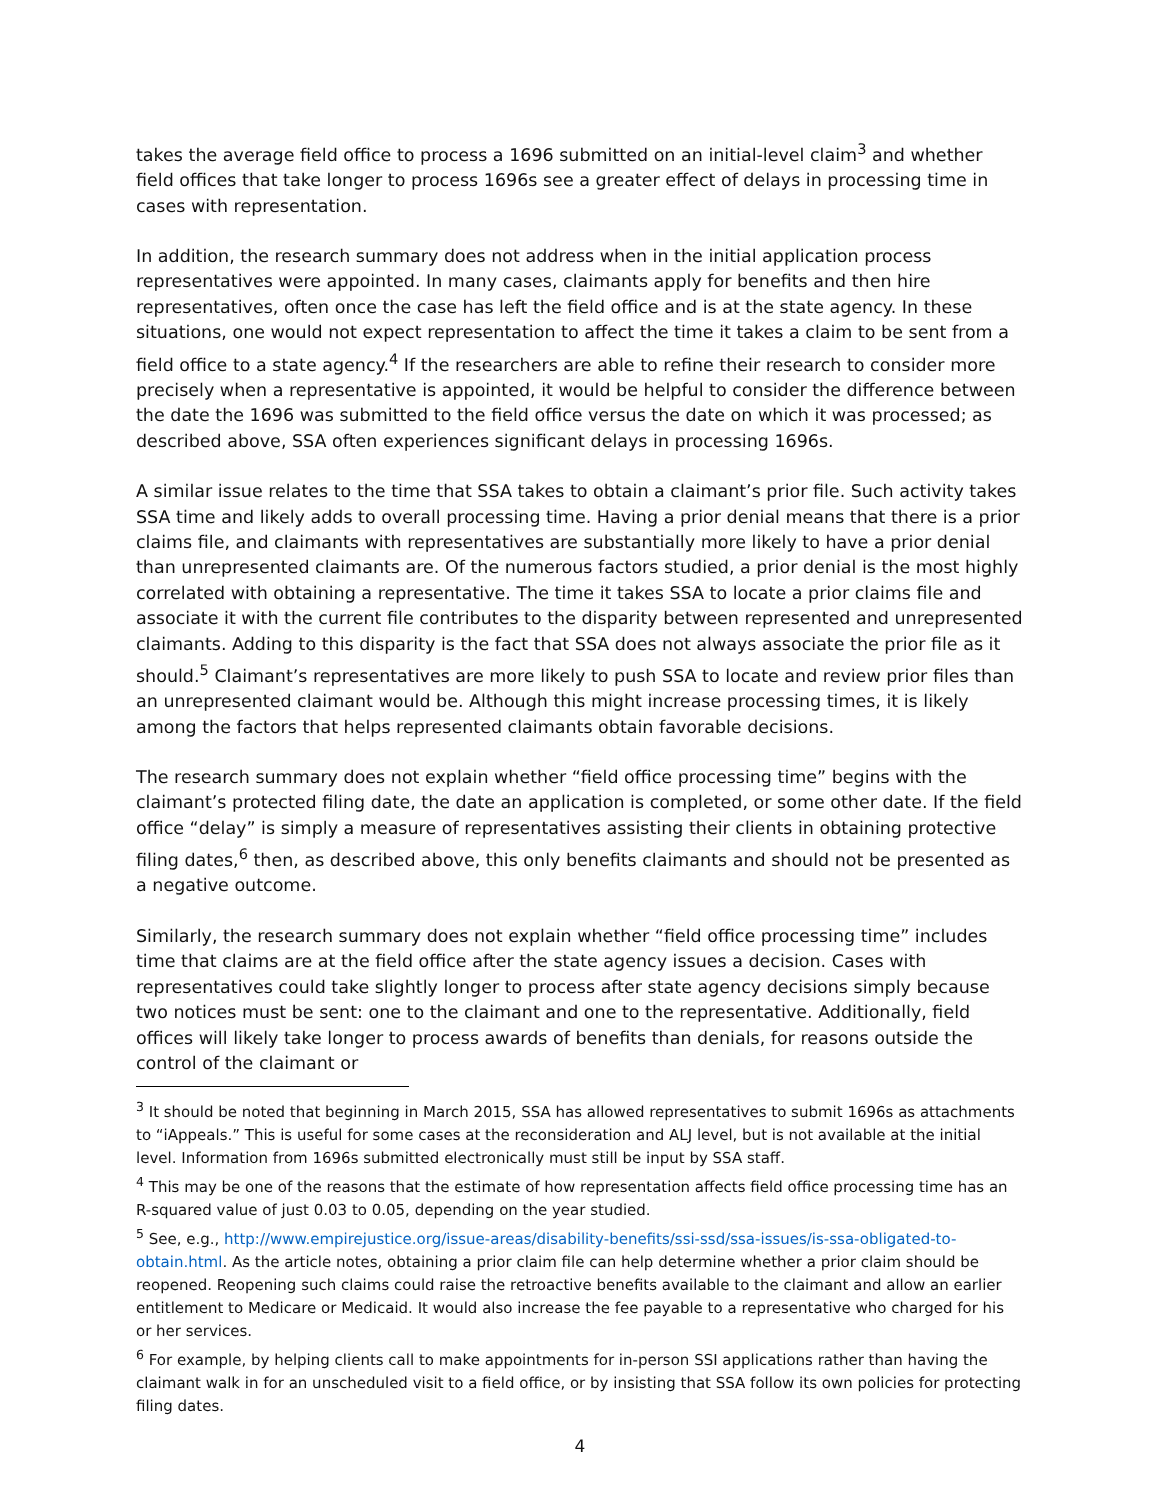takes the average field office to process a 1696 submitted on an initial-level claim<sup>3</sup> and whether field offices that take longer to process 1696s see a greater effect of delays in processing time in cases with representation.
In addition, the research summary does not address when in the initial application process representatives were appointed. In many cases, claimants apply for benefits and then hire representatives, often once the case has left the field office and is at the state agency. In these situations, one would not expect representation to affect the time it takes a claim to be sent from a field office to a state agency.<sup>4</sup> If the researchers are able to refine their research to consider more precisely when a representative is appointed, it would be helpful to consider the difference between the date the 1696 was submitted to the field office versus the date on which it was processed; as described above, SSA often experiences significant delays in processing 1696s.
A similar issue relates to the time that SSA takes to obtain a claimant’s prior file. Such activity takes SSA time and likely adds to overall processing time. Having a prior denial means that there is a prior claims file, and claimants with representatives are substantially more likely to have a prior denial than unrepresented claimants are. Of the numerous factors studied, a prior denial is the most highly correlated with obtaining a representative. The time it takes SSA to locate a prior claims file and associate it with the current file contributes to the disparity between represented and unrepresented claimants. Adding to this disparity is the fact that SSA does not always associate the prior file as it should.<sup>5</sup> Claimant’s representatives are more likely to push SSA to locate and review prior files than an unrepresented claimant would be. Although this might increase processing times, it is likely among the factors that helps represented claimants obtain favorable decisions.
The research summary does not explain whether “field office processing time” begins with the claimant’s protected filing date, the date an application is completed, or some other date. If the field office “delay” is simply a measure of representatives assisting their clients in obtaining protective filing dates,<sup>6</sup> then, as described above, this only benefits claimants and should not be presented as a negative outcome.
Similarly, the research summary does not explain whether “field office processing time” includes time that claims are at the field office after the state agency issues a decision. Cases with representatives could take slightly longer to process after state agency decisions simply because two notices must be sent: one to the claimant and one to the representative. Additionally, field offices will likely take longer to process awards of benefits than denials, for reasons outside the control of the claimant or
<sup>3</sup> It should be noted that beginning in March 2015, SSA has allowed representatives to submit 1696s as attachments to “iAppeals.” This is useful for some cases at the reconsideration and ALJ level, but is not available at the initial level. Information from 1696s submitted electronically must still be input by SSA staff.
<sup>4</sup> This may be one of the reasons that the estimate of how representation affects field office processing time has an R-squared value of just 0.03 to 0.05, depending on the year studied.
<sup>5</sup> See, e.g., http://www.empirejustice.org/issue-areas/disability-benefits/ssi-ssd/ssa-issues/is-ssa-obligated-to-obtain.html. As the article notes, obtaining a prior claim file can help determine whether a prior claim should be reopened. Reopening such claims could raise the retroactive benefits available to the claimant and allow an earlier entitlement to Medicare or Medicaid. It would also increase the fee payable to a representative who charged for his or her services.
<sup>6</sup> For example, by helping clients call to make appointments for in-person SSI applications rather than having the claimant walk in for an unscheduled visit to a field office, or by insisting that SSA follow its own policies for protecting filing dates.
4